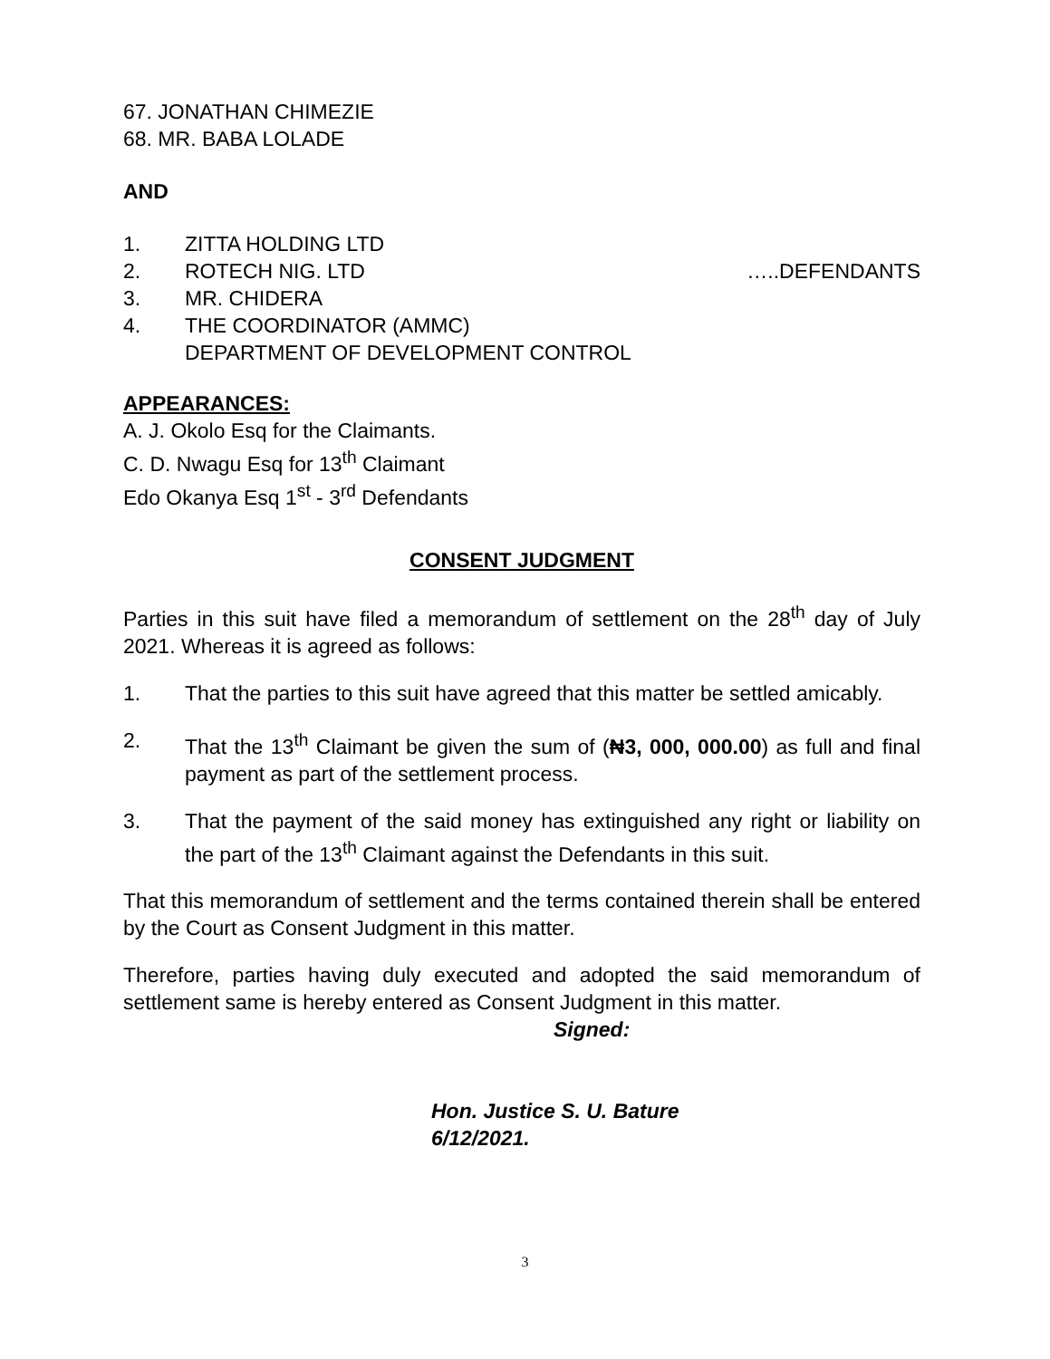67. JONATHAN CHIMEZIE
68. MR. BABA LOLADE
AND
1. ZITTA HOLDING LTD
2. ROTECH NIG. LTD …..DEFENDANTS
3. MR. CHIDERA
4. THE COORDINATOR (AMMC)
DEPARTMENT OF DEVELOPMENT CONTROL
APPEARANCES:
A. J. Okolo Esq for the Claimants.
C. D. Nwagu Esq for 13<sup>th</sup> Claimant
Edo Okanya Esq 1<sup>st</sup> - 3<sup>rd</sup> Defendants
CONSENT JUDGMENT
Parties in this suit have filed a memorandum of settlement on the 28<sup>th</sup> day of July 2021. Whereas it is agreed as follows:
1. That the parties to this suit have agreed that this matter be settled amicably.
2. That the 13<sup>th</sup> Claimant be given the sum of (₦3, 000, 000.00) as full and final payment as part of the settlement process.
3. That the payment of the said money has extinguished any right or liability on the part of the 13<sup>th</sup> Claimant against the Defendants in this suit.
That this memorandum of settlement and the terms contained therein shall be entered by the Court as Consent Judgment in this matter.
Therefore, parties having duly executed and adopted the said memorandum of settlement same is hereby entered as Consent Judgment in this matter.
Signed:
Hon. Justice S. U. Bature
6/12/2021.
3